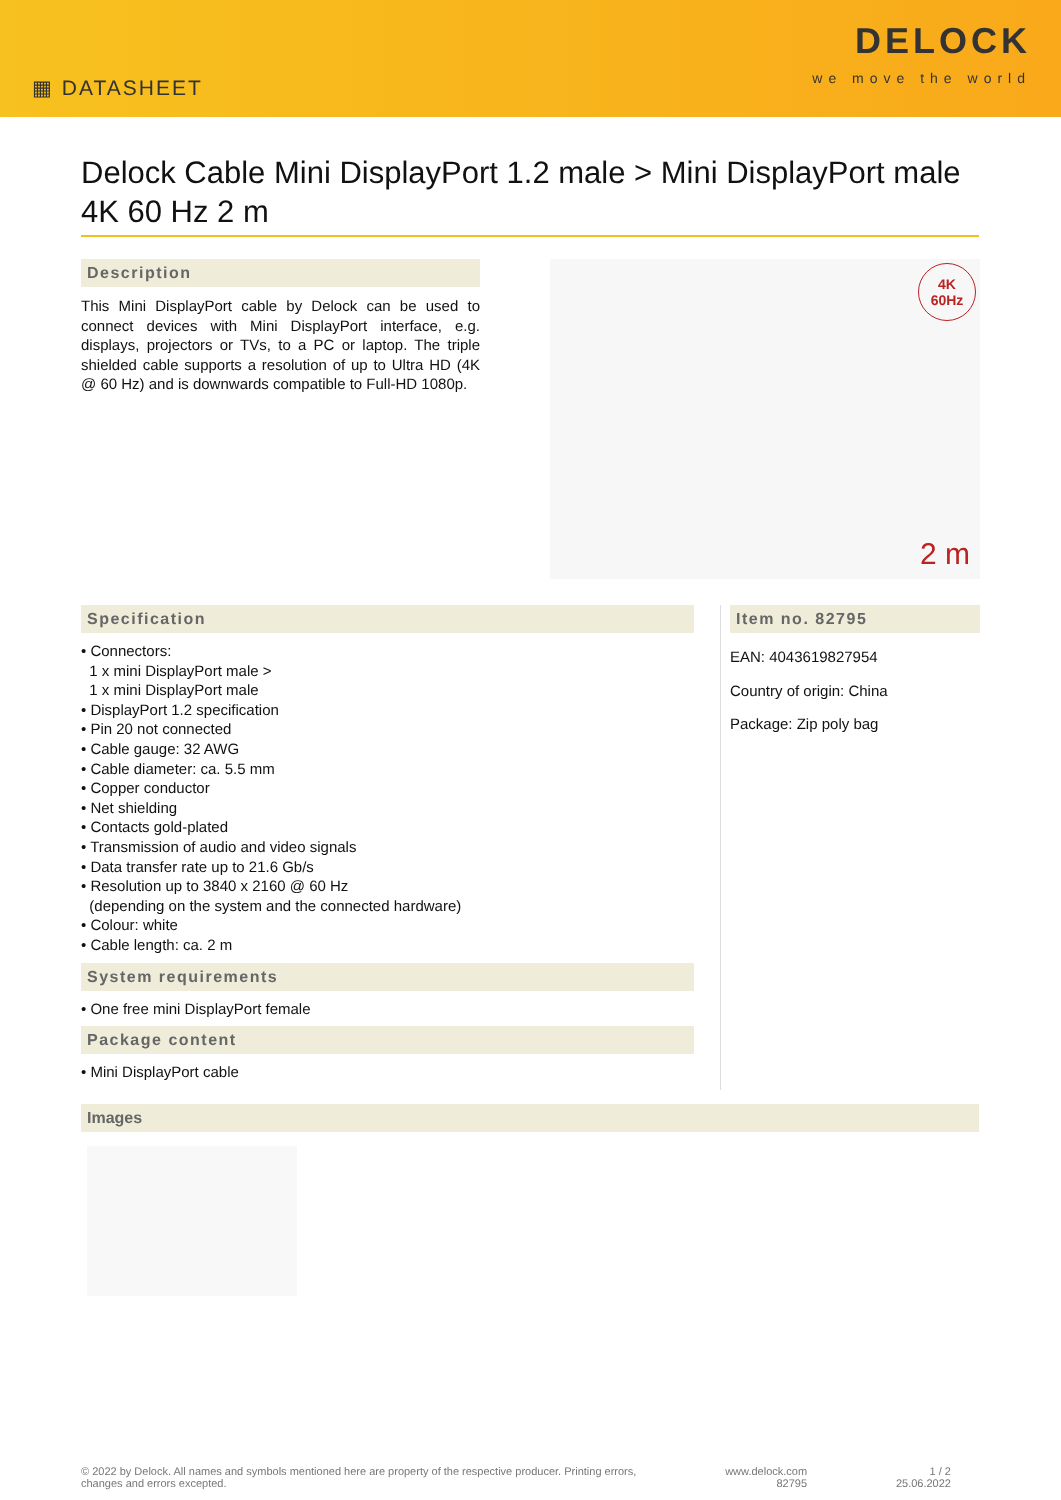▦ DATASHEET
DELOCK
we move the world
Delock Cable Mini DisplayPort 1.2 male > Mini DisplayPort male 4K 60 Hz 2 m
Description
This Mini DisplayPort cable by Delock can be used to connect devices with Mini DisplayPort interface, e.g. displays, projectors or TVs, to a PC or laptop. The triple shielded cable supports a resolution of up to Ultra HD (4K @ 60 Hz) and is downwards compatible to Full-HD 1080p.
4K
60Hz
2 m
Specification
• Connectors:
1 x mini DisplayPort male >
1 x mini DisplayPort male
• DisplayPort 1.2 specification
• Pin 20 not connected
• Cable gauge: 32 AWG
• Cable diameter: ca. 5.5 mm
• Copper conductor
• Net shielding
• Contacts gold-plated
• Transmission of audio and video signals
• Data transfer rate up to 21.6 Gb/s
• Resolution up to 3840 x 2160 @ 60 Hz
(depending on the system and the connected hardware)
• Colour: white
• Cable length: ca. 2 m
System requirements
• One free mini DisplayPort female
Package content
• Mini DisplayPort cable
Item no. 82795
EAN: 4043619827954
Country of origin: China
Package: Zip poly bag
Images
© 2022 by Delock. All names and symbols mentioned here are property of the respective producer. Printing errors,
changes and errors excepted.
www.delock.com
82795
1 / 2
25.06.2022